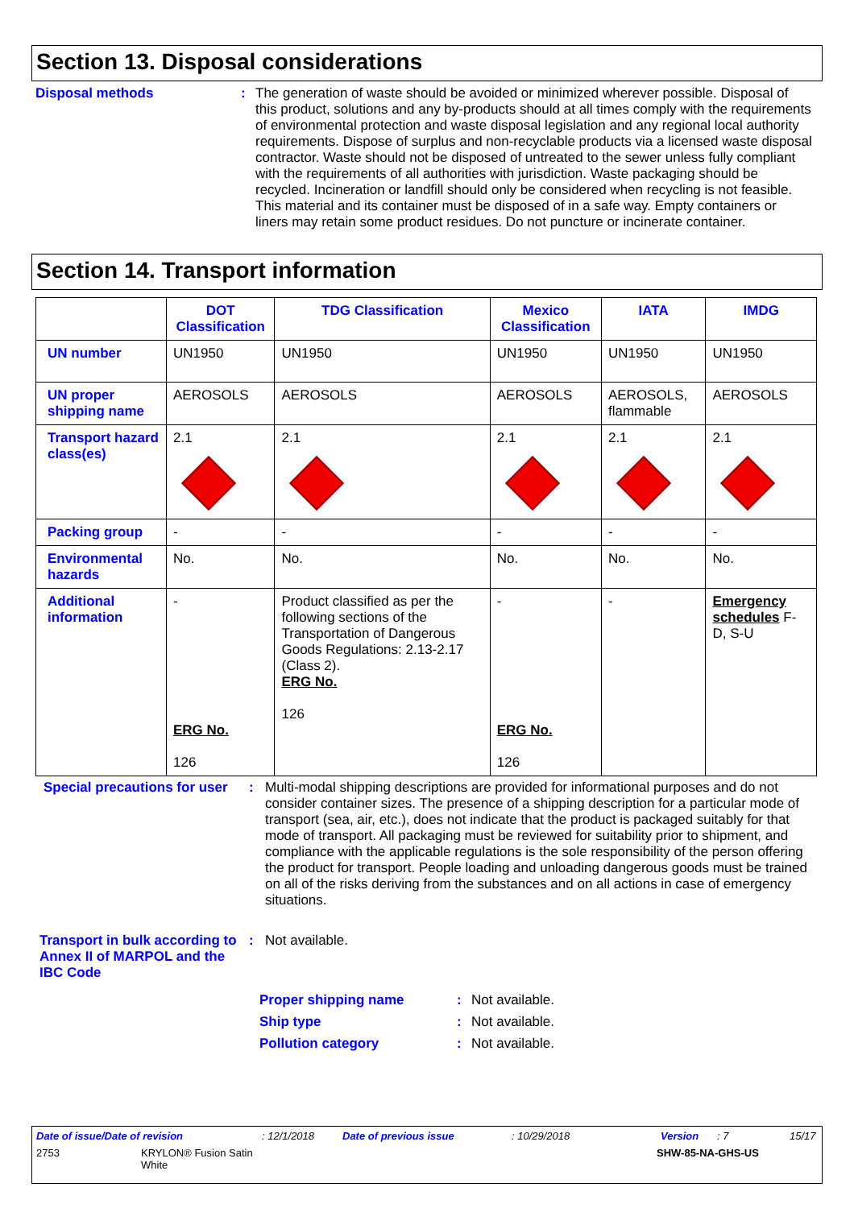Section 13. Disposal considerations
Disposal methods : The generation of waste should be avoided or minimized wherever possible. Disposal of this product, solutions and any by-products should at all times comply with the requirements of environmental protection and waste disposal legislation and any regional local authority requirements. Dispose of surplus and non-recyclable products via a licensed waste disposal contractor. Waste should not be disposed of untreated to the sewer unless fully compliant with the requirements of all authorities with jurisdiction. Waste packaging should be recycled. Incineration or landfill should only be considered when recycling is not feasible. This material and its container must be disposed of in a safe way. Empty containers or liners may retain some product residues. Do not puncture or incinerate container.
Section 14. Transport information
| | DOT Classification | TDG Classification | Mexico Classification | IATA | IMDG |
| --- | --- | --- | --- | --- | --- |
| UN number | UN1950 | UN1950 | UN1950 | UN1950 | UN1950 |
| UN proper shipping name | AEROSOLS | AEROSOLS | AEROSOLS | AEROSOLS, flammable | AEROSOLS |
| Transport hazard class(es) | 2.1 | 2.1 | 2.1 | 2.1 | 2.1 |
| Packing group | - | - | - | - | - |
| Environmental hazards | No. | No. | No. | No. | No. |
| Additional information | - ERG No. 126 | Product classified as per the following sections of the Transportation of Dangerous Goods Regulations: 2.13-2.17 (Class 2). ERG No. 126 | - ERG No. 126 | - | Emergency schedules F-D, S-U |
Special precautions for user
: Multi-modal shipping descriptions are provided for informational purposes and do not consider container sizes. The presence of a shipping description for a particular mode of transport (sea, air, etc.), does not indicate that the product is packaged suitably for that mode of transport. All packaging must be reviewed for suitability prior to shipment, and compliance with the applicable regulations is the sole responsibility of the person offering the product for transport. People loading and unloading dangerous goods must be trained on all of the risks deriving from the substances and on all actions in case of emergency situations.
Transport in bulk according to Annex II of MARPOL and the IBC Code
: Not available.
Proper shipping name : Not available.
Ship type : Not available.
Pollution category : Not available.
Date of issue/Date of revision: 12/1/2018 Date of previous issue: 10/29/2018 Version: 7 15/17
2753 KRYLON® Fusion Satin
White SHW-85-NA-GHS-US